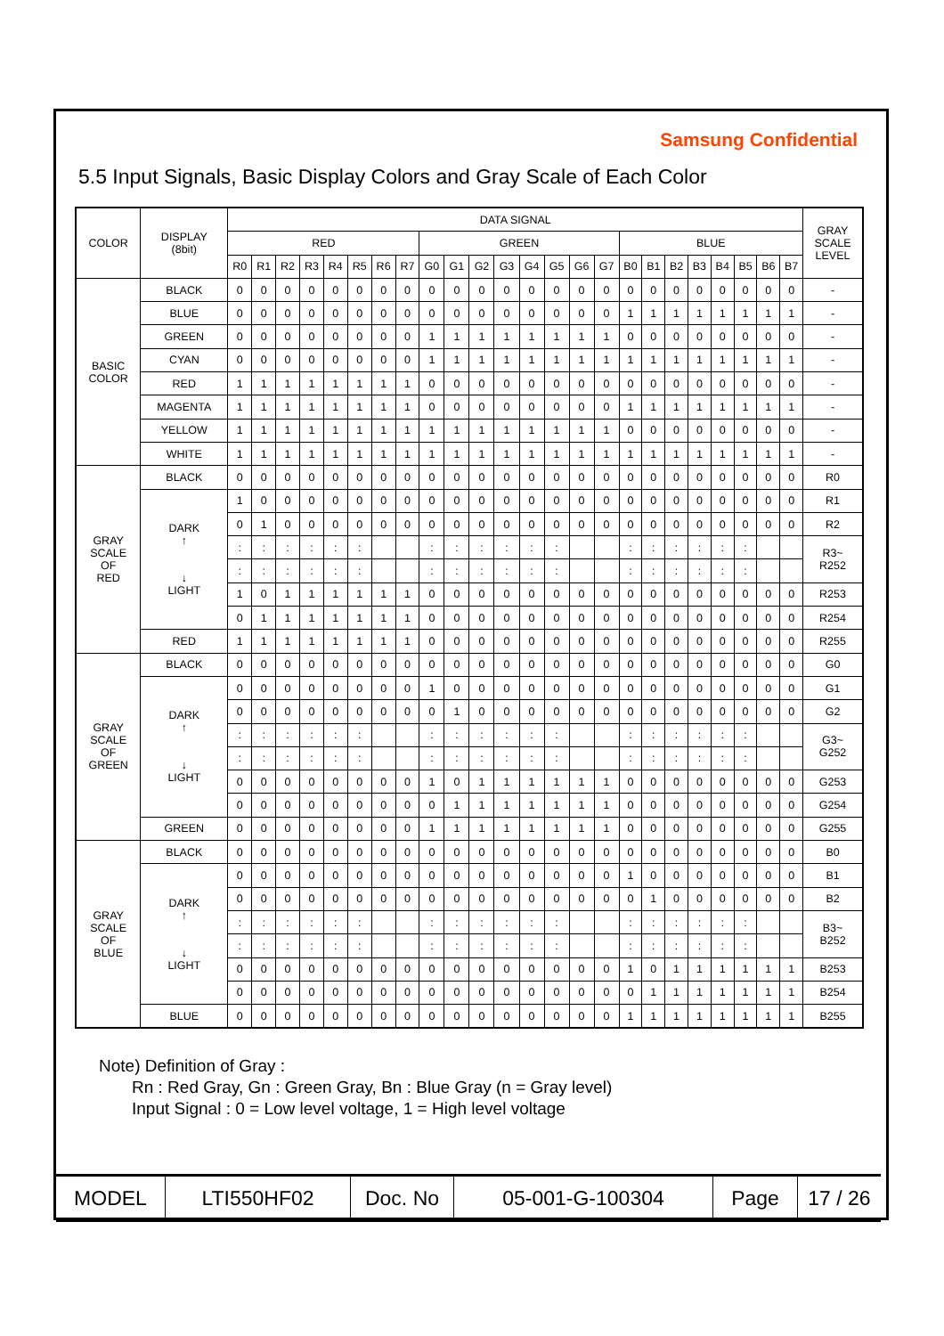Samsung Confidential
5.5 Input Signals, Basic Display Colors and Gray Scale of Each Color
| COLOR | DISPLAY (8bit) | DATA SIGNAL | | | | | | | | | | | | | | | | | | | | | | | | GRAY SCALE LEVEL |
| --- | --- | --- | --- | --- | --- | --- | --- | --- | --- | --- | --- | --- | --- | --- | --- | --- | --- | --- | --- | --- | --- | --- | --- | --- | --- | --- |
| | | RED | | | | | | | | GREEN | | | | | | | | BLUE | | | | | | | | |
| | | R0 | R1 | R2 | R3 | R4 | R5 | R6 | R7 | G0 | G1 | G2 | G3 | G4 | G5 | G6 | G7 | B0 | B1 | B2 | B3 | B4 | B5 | B6 | B7 | |
| BASIC COLOR | BLACK | 0 | 0 | 0 | 0 | 0 | 0 | 0 | 0 | 0 | 0 | 0 | 0 | 0 | 0 | 0 | 0 | 0 | 0 | 0 | 0 | 0 | 0 | 0 | 0 | - |
| | BLUE | 0 | 0 | 0 | 0 | 0 | 0 | 0 | 0 | 0 | 0 | 0 | 0 | 0 | 0 | 0 | 0 | 1 | 1 | 1 | 1 | 1 | 1 | 1 | 1 | - |
| | GREEN | 0 | 0 | 0 | 0 | 0 | 0 | 0 | 0 | 1 | 1 | 1 | 1 | 1 | 1 | 1 | 1 | 0 | 0 | 0 | 0 | 0 | 0 | 0 | 0 | - |
| | CYAN | 0 | 0 | 0 | 0 | 0 | 0 | 0 | 0 | 1 | 1 | 1 | 1 | 1 | 1 | 1 | 1 | 1 | 1 | 1 | 1 | 1 | 1 | 1 | 1 | - |
| | RED | 1 | 1 | 1 | 1 | 1 | 1 | 1 | 1 | 0 | 0 | 0 | 0 | 0 | 0 | 0 | 0 | 0 | 0 | 0 | 0 | 0 | 0 | 0 | 0 | - |
| | MAGENTA | 1 | 1 | 1 | 1 | 1 | 1 | 1 | 1 | 0 | 0 | 0 | 0 | 0 | 0 | 0 | 0 | 1 | 1 | 1 | 1 | 1 | 1 | 1 | 1 | - |
| | YELLOW | 1 | 1 | 1 | 1 | 1 | 1 | 1 | 1 | 1 | 1 | 1 | 1 | 1 | 1 | 1 | 1 | 0 | 0 | 0 | 0 | 0 | 0 | 0 | 0 | - |
| | WHITE | 1 | 1 | 1 | 1 | 1 | 1 | 1 | 1 | 1 | 1 | 1 | 1 | 1 | 1 | 1 | 1 | 1 | 1 | 1 | 1 | 1 | 1 | 1 | 1 | - |
| GRAY SCALE OF RED | BLACK | 0 | 0 | 0 | 0 | 0 | 0 | 0 | 0 | 0 | 0 | 0 | 0 | 0 | 0 | 0 | 0 | 0 | 0 | 0 | 0 | 0 | 0 | 0 | 0 | R0 |
| | DARK ↑ ↓ LIGHT | 1 | 0 | 0 | 0 | 0 | 0 | 0 | 0 | 0 | 0 | 0 | 0 | 0 | 0 | 0 | 0 | 0 | 0 | 0 | 0 | 0 | 0 | 0 | 0 | R1 |
| | | 0 | 1 | 0 | 0 | 0 | 0 | 0 | 0 | 0 | 0 | 0 | 0 | 0 | 0 | 0 | 0 | 0 | 0 | 0 | 0 | 0 | 0 | 0 | 0 | R2 |
| | | : | : | : | : | : | : | | | : | : | : | : | : | : | | | : | : | : | : | : | : | | | R3~ R252 |
| | | : | : | : | : | : | : | | | : | : | : | : | : | : | | | : | : | : | : | : | : | | | |
| | | 1 | 0 | 1 | 1 | 1 | 1 | 1 | 1 | 0 | 0 | 0 | 0 | 0 | 0 | 0 | 0 | 0 | 0 | 0 | 0 | 0 | 0 | 0 | 0 | R253 |
| | | 0 | 1 | 1 | 1 | 1 | 1 | 1 | 1 | 0 | 0 | 0 | 0 | 0 | 0 | 0 | 0 | 0 | 0 | 0 | 0 | 0 | 0 | 0 | 0 | R254 |
| | RED | 1 | 1 | 1 | 1 | 1 | 1 | 1 | 1 | 0 | 0 | 0 | 0 | 0 | 0 | 0 | 0 | 0 | 0 | 0 | 0 | 0 | 0 | 0 | 0 | R255 |
| GRAY SCALE OF GREEN | BLACK | 0 | 0 | 0 | 0 | 0 | 0 | 0 | 0 | 0 | 0 | 0 | 0 | 0 | 0 | 0 | 0 | 0 | 0 | 0 | 0 | 0 | 0 | 0 | 0 | G0 |
| | DARK ↑ ↓ LIGHT | 0 | 0 | 0 | 0 | 0 | 0 | 0 | 0 | 1 | 0 | 0 | 0 | 0 | 0 | 0 | 0 | 0 | 0 | 0 | 0 | 0 | 0 | 0 | 0 | G1 |
| | | 0 | 0 | 0 | 0 | 0 | 0 | 0 | 0 | 0 | 1 | 0 | 0 | 0 | 0 | 0 | 0 | 0 | 0 | 0 | 0 | 0 | 0 | 0 | 0 | G2 |
| | | : | : | : | : | : | : | | | : | : | : | : | : | : | | | : | : | : | : | : | : | | | G3~ G252 |
| | | : | : | : | : | : | : | | | : | : | : | : | : | : | | | : | : | : | : | : | : | | | |
| | | 0 | 0 | 0 | 0 | 0 | 0 | 0 | 0 | 1 | 0 | 1 | 1 | 1 | 1 | 1 | 1 | 0 | 0 | 0 | 0 | 0 | 0 | 0 | 0 | G253 |
| | | 0 | 0 | 0 | 0 | 0 | 0 | 0 | 0 | 0 | 1 | 1 | 1 | 1 | 1 | 1 | 1 | 0 | 0 | 0 | 0 | 0 | 0 | 0 | 0 | G254 |
| | GREEN | 0 | 0 | 0 | 0 | 0 | 0 | 0 | 0 | 1 | 1 | 1 | 1 | 1 | 1 | 1 | 1 | 0 | 0 | 0 | 0 | 0 | 0 | 0 | 0 | G255 |
| GRAY SCALE OF BLUE | BLACK | 0 | 0 | 0 | 0 | 0 | 0 | 0 | 0 | 0 | 0 | 0 | 0 | 0 | 0 | 0 | 0 | 0 | 0 | 0 | 0 | 0 | 0 | 0 | 0 | B0 |
| | DARK ↑ ↓ LIGHT | 0 | 0 | 0 | 0 | 0 | 0 | 0 | 0 | 0 | 0 | 0 | 0 | 0 | 0 | 0 | 0 | 1 | 0 | 0 | 0 | 0 | 0 | 0 | 0 | B1 |
| | | 0 | 0 | 0 | 0 | 0 | 0 | 0 | 0 | 0 | 0 | 0 | 0 | 0 | 0 | 0 | 0 | 0 | 1 | 0 | 0 | 0 | 0 | 0 | 0 | B2 |
| | | : | : | : | : | : | : | | | : | : | : | : | : | : | | | : | : | : | : | : | : | | | B3~ B252 |
| | | : | : | : | : | : | : | | | : | : | : | : | : | : | | | : | : | : | : | : | : | | | |
| | | 0 | 0 | 0 | 0 | 0 | 0 | 0 | 0 | 0 | 0 | 0 | 0 | 0 | 0 | 0 | 0 | 1 | 0 | 1 | 1 | 1 | 1 | 1 | 1 | B253 |
| | | 0 | 0 | 0 | 0 | 0 | 0 | 0 | 0 | 0 | 0 | 0 | 0 | 0 | 0 | 0 | 0 | 0 | 1 | 1 | 1 | 1 | 1 | 1 | 1 | B254 |
| | BLUE | 0 | 0 | 0 | 0 | 0 | 0 | 0 | 0 | 0 | 0 | 0 | 0 | 0 | 0 | 0 | 0 | 1 | 1 | 1 | 1 | 1 | 1 | 1 | 1 | B255 |
Note) Definition of Gray :
Rn : Red Gray, Gn : Green Gray, Bn : Blue Gray (n = Gray level)
Input Signal : 0 = Low level voltage, 1 = High level voltage
| MODEL | LTI550HF02 | Doc. No | 05-001-G-100304 | Page | 17 / 26 |